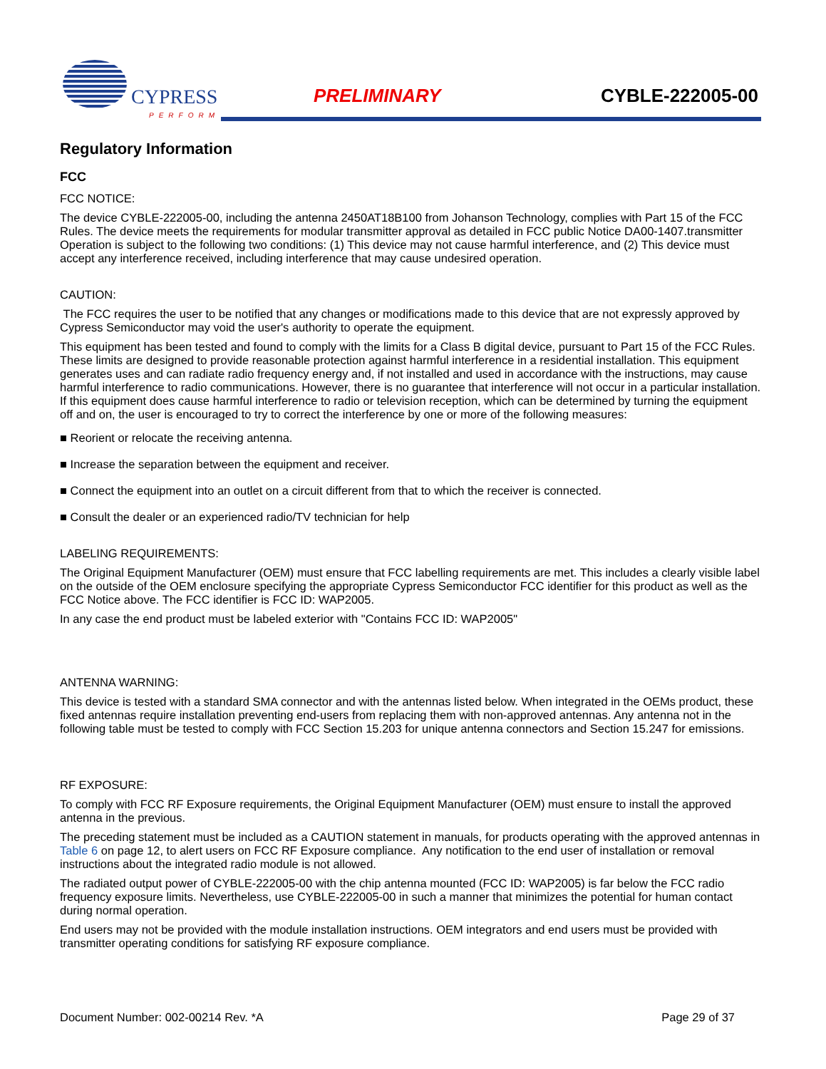CYPRESS
PERFORM
PRELIMINARY CYBLE-222005-00
Regulatory Information
FCC
FCC NOTICE:
The device CYBLE-222005-00, including the antenna 2450AT18B100 from Johanson Technology, complies with Part 15 of the FCC Rules. The device meets the requirements for modular transmitter approval as detailed in FCC public Notice DA00-1407.transmitter Operation is subject to the following two conditions: (1) This device may not cause harmful interference, and (2) This device must accept any interference received, including interference that may cause undesired operation.
CAUTION:
The FCC requires the user to be notified that any changes or modifications made to this device that are not expressly approved by Cypress Semiconductor may void the user's authority to operate the equipment.
This equipment has been tested and found to comply with the limits for a Class B digital device, pursuant to Part 15 of the FCC Rules. These limits are designed to provide reasonable protection against harmful interference in a residential installation. This equipment generates uses and can radiate radio frequency energy and, if not installed and used in accordance with the instructions, may cause harmful interference to radio communications. However, there is no guarantee that interference will not occur in a particular installation. If this equipment does cause harmful interference to radio or television reception, which can be determined by turning the equipment off and on, the user is encouraged to try to correct the interference by one or more of the following measures:
■ Reorient or relocate the receiving antenna.
■ Increase the separation between the equipment and receiver.
■ Connect the equipment into an outlet on a circuit different from that to which the receiver is connected.
■ Consult the dealer or an experienced radio/TV technician for help
LABELING REQUIREMENTS:
The Original Equipment Manufacturer (OEM) must ensure that FCC labelling requirements are met. This includes a clearly visible label on the outside of the OEM enclosure specifying the appropriate Cypress Semiconductor FCC identifier for this product as well as the FCC Notice above. The FCC identifier is FCC ID: WAP2005.
In any case the end product must be labeled exterior with "Contains FCC ID: WAP2005"
ANTENNA WARNING:
This device is tested with a standard SMA connector and with the antennas listed below. When integrated in the OEMs product, these fixed antennas require installation preventing end-users from replacing them with non-approved antennas. Any antenna not in the following table must be tested to comply with FCC Section 15.203 for unique antenna connectors and Section 15.247 for emissions.
RF EXPOSURE:
To comply with FCC RF Exposure requirements, the Original Equipment Manufacturer (OEM) must ensure to install the approved antenna in the previous.
The preceding statement must be included as a CAUTION statement in manuals, for products operating with the approved antennas in Table 6 on page 12, to alert users on FCC RF Exposure compliance. Any notification to the end user of installation or removal instructions about the integrated radio module is not allowed.
The radiated output power of CYBLE-222005-00 with the chip antenna mounted (FCC ID: WAP2005) is far below the FCC radio frequency exposure limits. Nevertheless, use CYBLE-222005-00 in such a manner that minimizes the potential for human contact during normal operation.
End users may not be provided with the module installation instructions. OEM integrators and end users must be provided with transmitter operating conditions for satisfying RF exposure compliance.
Document Number: 002-00214 Rev. *A Page 29 of 37